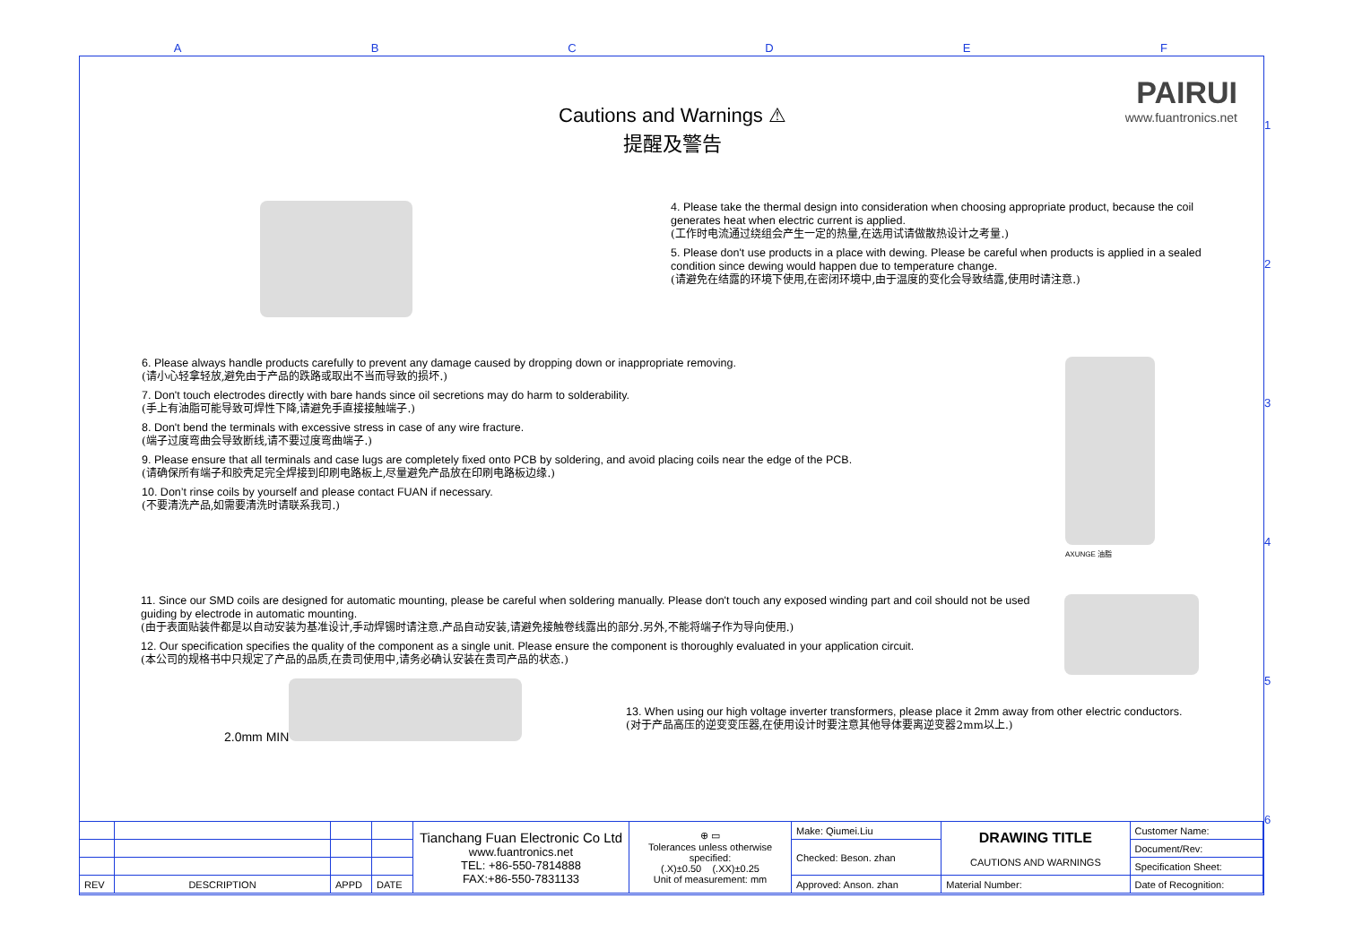ABCDEF
1
2
3
4
5
6
PAIRUI
www.fuantronics.net
Cautions and Warnings ⚠
提醒及警告
4. Please take the thermal design into consideration when choosing appropriate product, because the coil generates heat when electric current is applied.
(工作时电流通过绕组会产生一定的热量,在选用试请做散热设计之考量.)
5. Please don't use products in a place with dewing. Please be careful when products is applied in a sealed condition since dewing would happen due to temperature change.
(请避免在结露的环境下使用,在密闭环境中,由于温度的变化会导致结露,使用时请注意.)
6. Please always handle products carefully to prevent any damage caused by dropping down or inappropriate removing.
(请小心轻拿轻放,避免由于产品的跌路或取出不当而导致的损坏.)
7. Don't touch electrodes directly with bare hands since oil secretions may do harm to solderability.
(手上有油脂可能导致可焊性下降,请避免手直接接触端子.)
8. Don't bend the terminals with excessive stress in case of any wire fracture.
(端子过度弯曲会导致断线,请不要过度弯曲端子.)
9. Please ensure that all terminals and case lugs are completely fixed onto PCB by soldering, and avoid placing coils near the edge of the PCB.
(请确保所有端子和胶壳足完全焊接到印刷电路板上,尽量避免产品放在印刷电路板边缘.)
10. Don’t rinse coils by yourself and please contact FUAN if necessary.
(不要清洗产品,如需要清洗时请联系我司.)
AXUNGE 油脂
11. Since our SMD coils are designed for automatic mounting, please be careful when soldering manually. Please don't touch any exposed winding part and coil should not be used guiding by electrode in automatic mounting.
(由于表面贴装件都是以自动安装为基准设计,手动焊锡时请注意.产品自动安装,请避免接触卷线露出的部分.另外,不能将端子作为导向使用.)
12. Our specification specifies the quality of the component as a single unit. Please ensure the component is thoroughly evaluated in your application circuit.
(本公司的规格书中只规定了产品的品质,在贵司使用中,请务必确认安装在贵司产品的状态.)
2.0mm MIN
13. When using our high voltage inverter transformers, please place it 2mm away from other electric conductors.
(对于产品高压的逆变变压器,在使用设计时要注意其他导体要离逆变器2mm以上.)
| | | | | Tianchang Fuan Electronic Co Ltd www.fuantronics.net TEL: +86-550-7814888 FAX:+86-550-7831133 | ⊕ ▭ Tolerances unless otherwise specified: (.X)±0.50 (.XX)±0.25 Unit of measurement: mm | Make: Qiumei.Liu | DRAWING TITLE CAUTIONS AND WARNINGS | Customer Name: |
| | | | | | | Checked: Beson. zhan | | Document/Rev: |
| | | | | | | | | Specification Sheet: |
| REV | DESCRIPTION | APPD | DATE | | | Approved: Anson. zhan | Material Number: | Date of Recognition: |